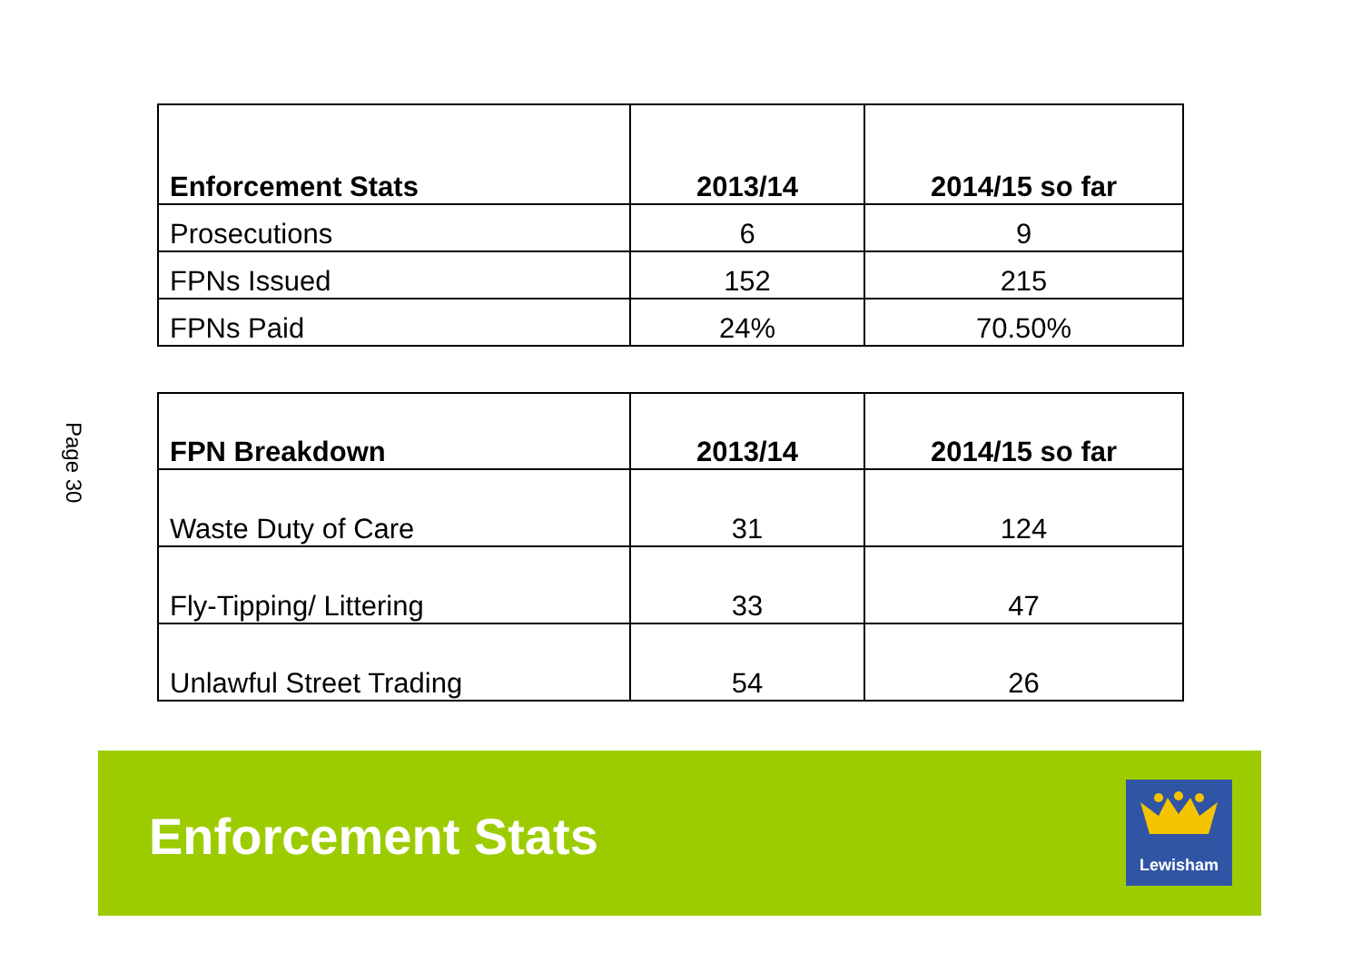Page 30
| Enforcement Stats | 2013/14 | 2014/15 so far |
| --- | --- | --- |
| Prosecutions | 6 | 9 |
| FPNs Issued | 152 | 215 |
| FPNs Paid | 24% | 70.50% |
| FPN Breakdown | 2013/14 | 2014/15 so far |
| --- | --- | --- |
| Waste Duty of Care | 31 | 124 |
| Fly-Tipping/ Littering | 33 | 47 |
| Unlawful Street Trading | 54 | 26 |
Enforcement Stats
Lewisham